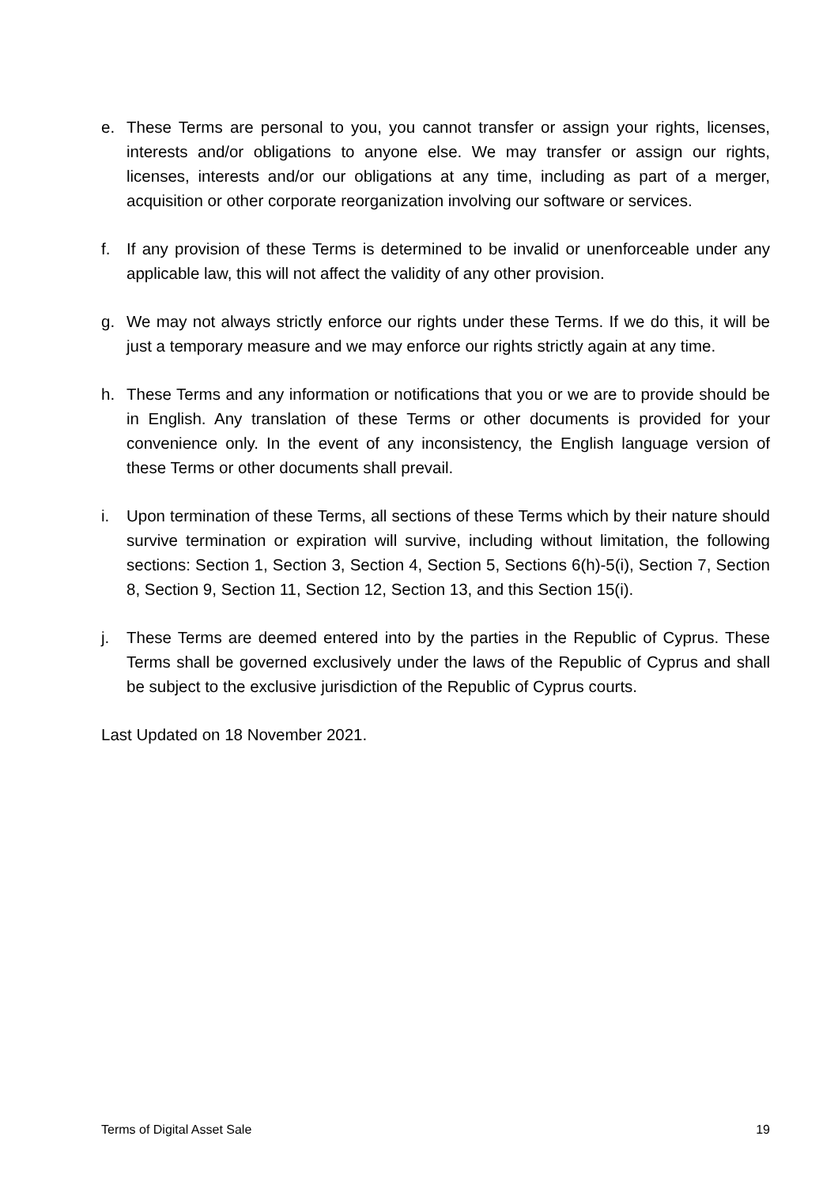e. These Terms are personal to you, you cannot transfer or assign your rights, licenses, interests and/or obligations to anyone else. We may transfer or assign our rights, licenses, interests and/or our obligations at any time, including as part of a merger, acquisition or other corporate reorganization involving our software or services.
f. If any provision of these Terms is determined to be invalid or unenforceable under any applicable law, this will not affect the validity of any other provision.
g. We may not always strictly enforce our rights under these Terms. If we do this, it will be just a temporary measure and we may enforce our rights strictly again at any time.
h. These Terms and any information or notifications that you or we are to provide should be in English. Any translation of these Terms or other documents is provided for your convenience only. In the event of any inconsistency, the English language version of these Terms or other documents shall prevail.
i. Upon termination of these Terms, all sections of these Terms which by their nature should survive termination or expiration will survive, including without limitation, the following sections: Section 1, Section 3, Section 4, Section 5, Sections 6(h)-5(i), Section 7, Section 8, Section 9, Section 11, Section 12, Section 13, and this Section 15(i).
j. These Terms are deemed entered into by the parties in the Republic of Cyprus. These Terms shall be governed exclusively under the laws of the Republic of Cyprus and shall be subject to the exclusive jurisdiction of the Republic of Cyprus courts.
Last Updated on 18 November 2021.
Terms of Digital Asset Sale 19